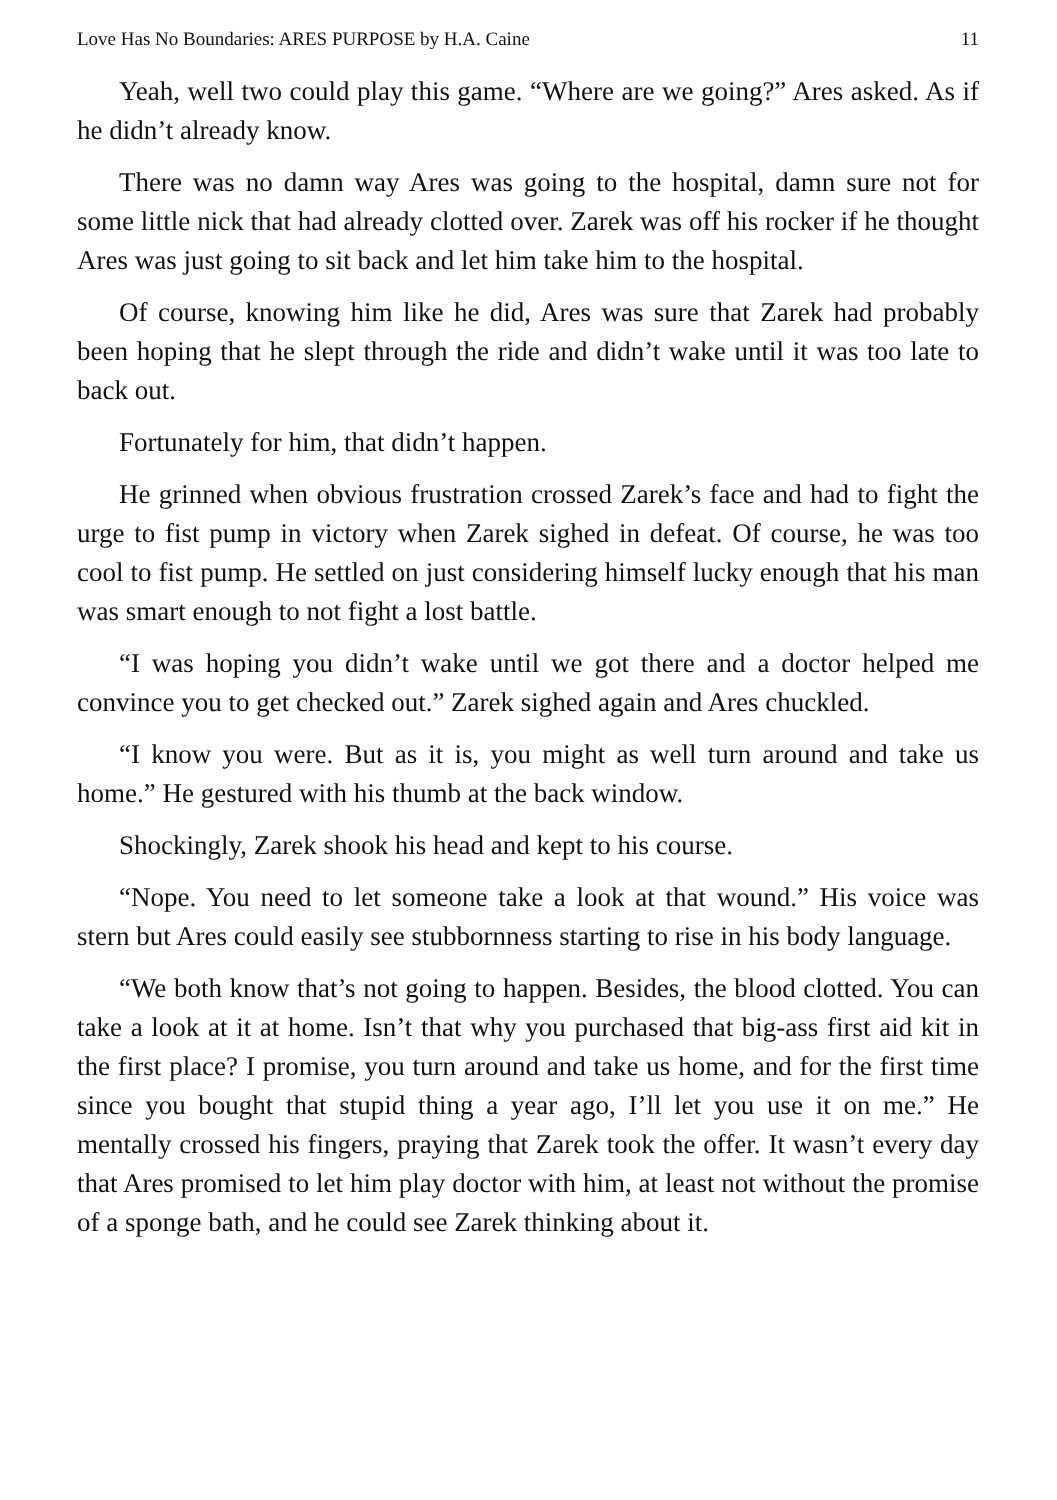Love Has No Boundaries: ARES PURPOSE by H.A. Caine 11
Yeah, well two could play this game. “Where are we going?” Ares asked. As if he didn’t already know.
There was no damn way Ares was going to the hospital, damn sure not for some little nick that had already clotted over. Zarek was off his rocker if he thought Ares was just going to sit back and let him take him to the hospital.
Of course, knowing him like he did, Ares was sure that Zarek had probably been hoping that he slept through the ride and didn’t wake until it was too late to back out.
Fortunately for him, that didn’t happen.
He grinned when obvious frustration crossed Zarek’s face and had to fight the urge to fist pump in victory when Zarek sighed in defeat. Of course, he was too cool to fist pump. He settled on just considering himself lucky enough that his man was smart enough to not fight a lost battle.
“I was hoping you didn’t wake until we got there and a doctor helped me convince you to get checked out.” Zarek sighed again and Ares chuckled.
“I know you were. But as it is, you might as well turn around and take us home.” He gestured with his thumb at the back window.
Shockingly, Zarek shook his head and kept to his course.
“Nope. You need to let someone take a look at that wound.” His voice was stern but Ares could easily see stubbornness starting to rise in his body language.
“We both know that’s not going to happen. Besides, the blood clotted. You can take a look at it at home. Isn’t that why you purchased that big-ass first aid kit in the first place? I promise, you turn around and take us home, and for the first time since you bought that stupid thing a year ago, I’ll let you use it on me.” He mentally crossed his fingers, praying that Zarek took the offer. It wasn’t every day that Ares promised to let him play doctor with him, at least not without the promise of a sponge bath, and he could see Zarek thinking about it.